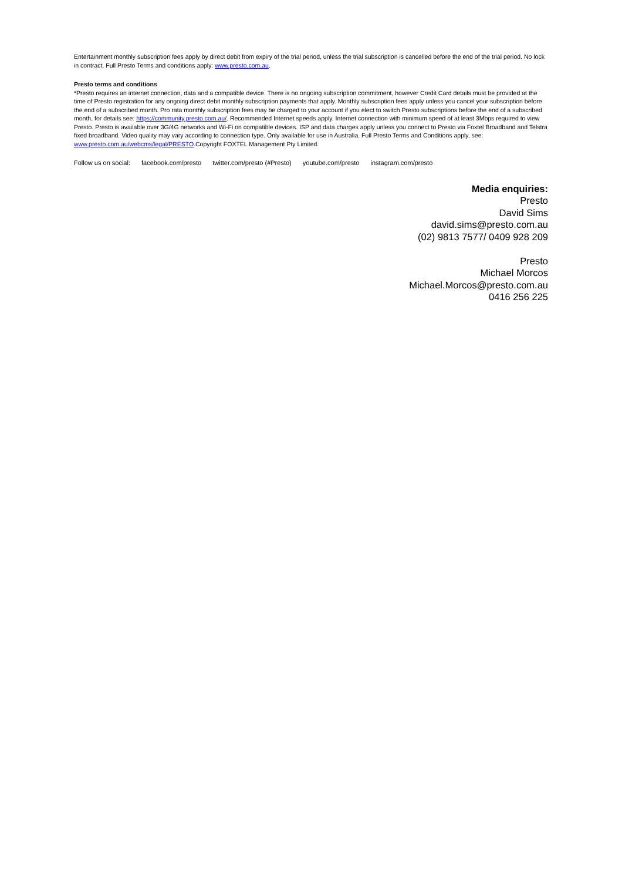Entertainment monthly subscription fees apply by direct debit from expiry of the trial period, unless the trial subscription is cancelled before the end of the trial period. No lock in contract. Full Presto Terms and conditions apply: www.presto.com.au.
Presto terms and conditions
*Presto requires an internet connection, data and a compatible device. There is no ongoing subscription commitment, however Credit Card details must be provided at the time of Presto registration for any ongoing direct debit monthly subscription payments that apply. Monthly subscription fees apply unless you cancel your subscription before the end of a subscribed month. Pro rata monthly subscription fees may be charged to your account if you elect to switch Presto subscriptions before the end of a subscribed month, for details see: https://community.presto.com.au/. Recommended Internet speeds apply. Internet connection with minimum speed of at least 3Mbps required to view Presto. Presto is available over 3G/4G networks and Wi-Fi on compatible devices. ISP and data charges apply unless you connect to Presto via Foxtel Broadband and Telstra fixed broadband. Video quality may vary according to connection type. Only available for use in Australia. Full Presto Terms and Conditions apply, see: www.presto.com.au/webcms/legal/PRESTO.Copyright FOXTEL Management Pty Limited.
Follow us on social: facebook.com/presto twitter.com/presto (#Presto) youtube.com/presto instagram.com/presto
Media enquiries:
Presto
David Sims
david.sims@presto.com.au
(02) 9813 7577/ 0409 928 209
Presto
Michael Morcos
Michael.Morcos@presto.com.au
0416 256 225